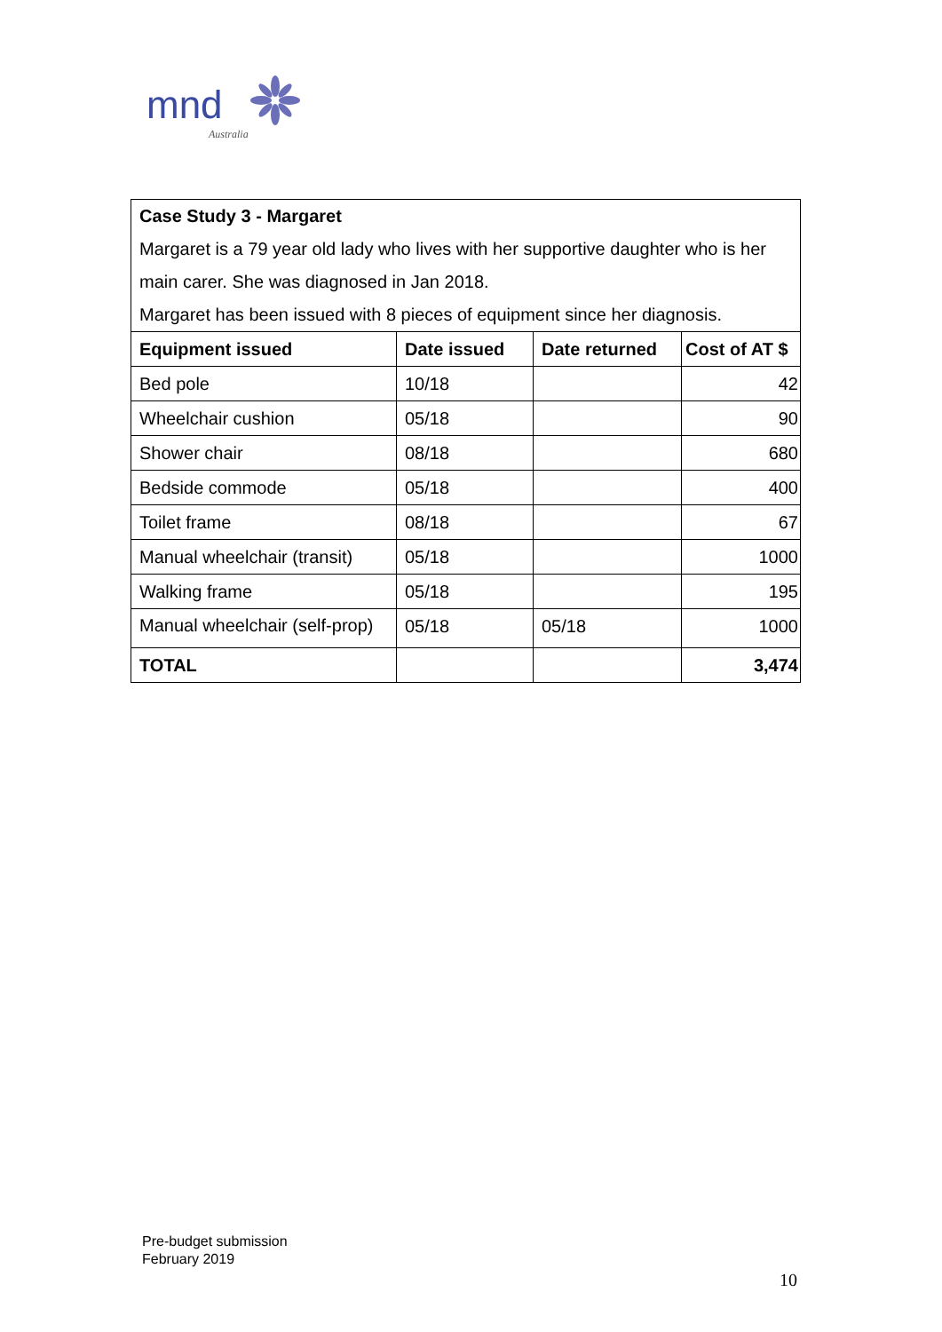mnd
Australia
| Case Study 3 - Margaret Margaret is a 79 year old lady who lives with her supportive daughter who is her main carer. She was diagnosed in Jan 2018. Margaret has been issued with 8 pieces of equipment since her diagnosis. | | | |
| Equipment issued | Date issued | Date returned | Cost of AT $ |
| Bed pole | 10/18 | | 42 |
| Wheelchair cushion | 05/18 | | 90 |
| Shower chair | 08/18 | | 680 |
| Bedside commode | 05/18 | | 400 |
| Toilet frame | 08/18 | | 67 |
| Manual wheelchair (transit) | 05/18 | | 1000 |
| Walking frame | 05/18 | | 195 |
| Manual wheelchair (self-prop) | 05/18 | 05/18 | 1000 |
| TOTAL | | | 3,474 |
Pre-budget submission
February 2019
10